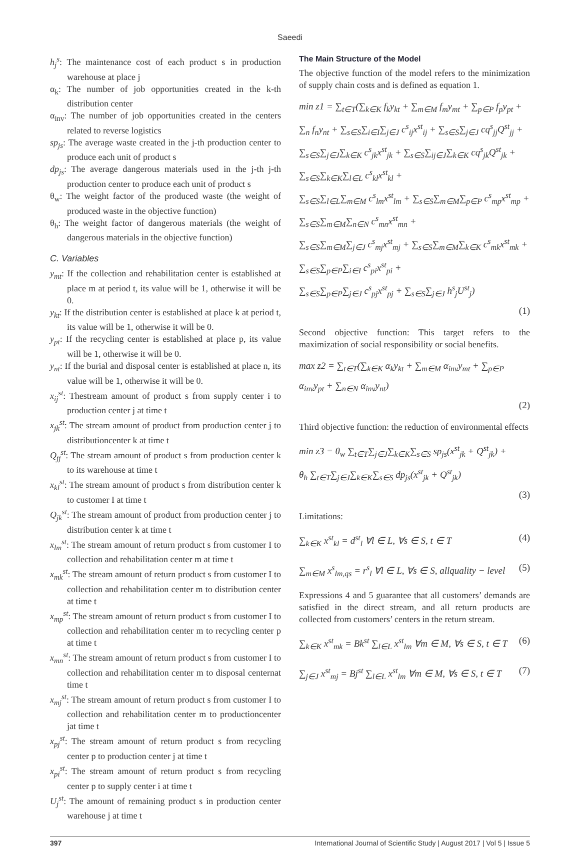Saeedi
h<sub>j</sub><sup>s</sup>: The maintenance cost of each product s in production warehouse at place j
α<sub>k</sub>: The number of job opportunities created in the k-th distribution center
α<sub>inv</sub>: The number of job opportunities created in the centers related to reverse logistics
sp<sub>js</sub>: The average waste created in the j-th production center to produce each unit of product s
dp<sub>js</sub>: The average dangerous materials used in the j-th j-th production center to produce each unit of product s
θ<sub>w</sub>: The weight factor of the produced waste (the weight of produced waste in the objective function)
θ<sub>h</sub>: The weight factor of dangerous materials (the weight of dangerous materials in the objective function)
C. Variables
y<sub>mt</sub>: If the collection and rehabilitation center is established at place m at period t, its value will be 1, otherwise it will be 0.
y<sub>kt</sub>: If the distribution center is established at place k at period t, its value will be 1, otherwise it will be 0.
y<sub>pt</sub>: If the recycling center is established at place p, its value will be 1, otherwise it will be 0.
y<sub>nt</sub>: If the burial and disposal center is established at place n, its value will be 1, otherwise it will be 0.
x<sub>ij</sub><sup>st</sup>: Thestream amount of product s from supply center i to production center j at time t
x<sub>jk</sub><sup>st</sup>: The stream amount of product from production center j to distributioncenter k at time t
Q<sub>jj</sub><sup>st</sup>: The stream amount of product s from production center k to its warehouse at time t
x<sub>kl</sub><sup>st</sup>: The stream amount of product s from distribution center k to customer I at time t
Q<sub>jk</sub><sup>st</sup>: The stream amount of product from production center j to distribution center k at time t
x<sub>lm</sub><sup>st</sup>: The stream amount of return product s from customer I to collection and rehabilitation center m at time t
x<sub>mk</sub><sup>st</sup>: The stream amount of return product s from customer I to collection and rehabilitation center m to distribution center at time t
x<sub>mp</sub><sup>st</sup>: The stream amount of return product s from customer I to collection and rehabilitation center m to recycling center p at time t
x<sub>mn</sub><sup>st</sup>: The stream amount of return product s from customer I to collection and rehabilitation center m to disposal centernat time t
x<sub>mj</sub><sup>st</sup>: The stream amount of return product s from customer I to collection and rehabilitation center m to productioncenter jat time t
x<sub>pj</sub><sup>st</sup>: The stream amount of return product s from recycling center p to production center j at time t
x<sub>pi</sub><sup>st</sup>: The stream amount of return product s from recycling center p to supply center i at time t
U<sub>j</sub><sup>st</sup>: The amount of remaining product s in production center warehouse j at time t
The Main Structure of the Model
The objective function of the model refers to the minimization of supply chain costs and is defined as equation 1.
min z1 = ∑<sub>t∈T</sub>(∑<sub>k∈K</sub> f<sub>k</sub>y<sub>kt</sub> + ∑<sub>m∈M</sub> f<sub>m</sub>y<sub>mt</sub> + ∑<sub>p∈P</sub> f<sub>p</sub>y<sub>pt</sub> +
∑<sub>n</sub> f<sub>n</sub>y<sub>nt</sub> + ∑<sub>s∈S</sub>∑<sub>i∈I</sub>∑<sub>j∈J</sub> c<sup>s</sup><sub>ij</sub>x<sup>st</sup><sub>ij</sub> + ∑<sub>s∈S</sub>∑<sub>j∈J</sub> cq<sup>s</sup><sub>jj</sub>Q<sup>st</sup><sub>jj</sub> +
∑<sub>s∈S</sub>∑<sub>j∈J</sub>∑<sub>k∈K</sub> c<sup>s</sup><sub>jk</sub>x<sup>st</sup><sub>jk</sub> + ∑<sub>s∈S</sub>∑<sub>ij∈J</sub>∑<sub>k∈K</sub> cq<sup>s</sup><sub>jk</sub>Q<sup>st</sup><sub>jk</sub> + ∑<sub>s∈S</sub>∑<sub>k∈K</sub>∑<sub>l∈L</sub> c<sup>s</sup><sub>kl</sub>x<sup>st</sup><sub>kl</sub> +
∑<sub>s∈S</sub>∑<sub>l∈L</sub>∑<sub>m∈M</sub> c<sup>s</sup><sub>lm</sub>x<sup>st</sup><sub>lm</sub> + ∑<sub>s∈S</sub>∑<sub>m∈M</sub>∑<sub>p∈P</sub> c<sup>s</sup><sub>mp</sub>x<sup>st</sup><sub>mp</sub> + ∑<sub>s∈S</sub>∑<sub>m∈M</sub>∑<sub>n∈N</sub> c<sup>s</sup><sub>mn</sub>x<sup>st</sup><sub>mn</sub> +
∑<sub>s∈S</sub>∑<sub>m∈M</sub>∑<sub>j∈J</sub> c<sup>s</sup><sub>mj</sub>x<sup>st</sup><sub>mj</sub> + ∑<sub>s∈S</sub>∑<sub>m∈M</sub>∑<sub>k∈K</sub> c<sup>s</sup><sub>mk</sub>x<sup>st</sup><sub>mk</sub> + ∑<sub>s∈S</sub>∑<sub>p∈P</sub>∑<sub>i∈I</sub> c<sup>s</sup><sub>pi</sub>x<sup>st</sup><sub>pi</sub> +
∑<sub>s∈S</sub>∑<sub>p∈P</sub>∑<sub>j∈J</sub> c<sup>s</sup><sub>pj</sub>x<sup>st</sup><sub>pj</sub> + ∑<sub>s∈S</sub>∑<sub>j∈J</sub> h<sup>s</sup><sub>j</sub>U<sup>st</sup><sub>j</sub>)
(1)
Second objective function: This target refers to the maximization of social responsibility or social benefits.
max z2 = ∑<sub>t∈T</sub>(∑<sub>k∈K</sub> α<sub>k</sub>y<sub>kt</sub> + ∑<sub>m∈M</sub> α<sub>inv</sub>y<sub>mt</sub> + ∑<sub>p∈P</sub> α<sub>inv</sub>y<sub>pt</sub> + ∑<sub>n∈N</sub> α<sub>inv</sub>y<sub>nt</sub>)
(2)
Third objective function: the reduction of environmental effects
min z3 = θ<sub>w</sub> ∑<sub>t∈T</sub>∑<sub>j∈J</sub>∑<sub>k∈K</sub>∑<sub>s∈S</sub> sp<sub>js</sub>(x<sup>st</sup><sub>jk</sub> + Q<sup>st</sup><sub>jk</sub>) +
θ<sub>h</sub> ∑<sub>t∈T</sub>∑<sub>j∈J</sub>∑<sub>k∈K</sub>∑<sub>s∈S</sub> dp<sub>js</sub>(x<sup>st</sup><sub>jk</sub> + Q<sup>st</sup><sub>jk</sub>)
(3)
Limitations:
∑<sub>k∈K</sub> x<sup>st</sup><sub>kl</sub> = d<sup>st</sup><sub>l</sub> ∀l ∈ L, ∀s ∈ S, t ∈ T (4)
∑<sub>m∈M</sub> x<sup>s</sup><sub>lm,qs</sub> = r<sup>s</sup><sub>l</sub> ∀l ∈ L, ∀s ∈ S, allquality − level (5)
Expressions 4 and 5 guarantee that all customers’ demands are satisfied in the direct stream, and all return products are collected from customers’ centers in the return stream.
∑<sub>k∈K</sub> x<sup>st</sup><sub>mk</sub> = Bk<sup>st</sup> ∑<sub>l∈L</sub> x<sup>st</sup><sub>lm</sub> ∀m ∈ M, ∀s ∈ S, t ∈ T (6)
∑<sub>j∈J</sub> x<sup>st</sup><sub>mj</sub> = Bj<sup>st</sup> ∑<sub>l∈L</sub> x<sup>st</sup><sub>lm</sub> ∀m ∈ M, ∀s ∈ S, t ∈ T (7)
397 International Journal of Scientific Study | August 2017 | Vol 5 | Issue 5